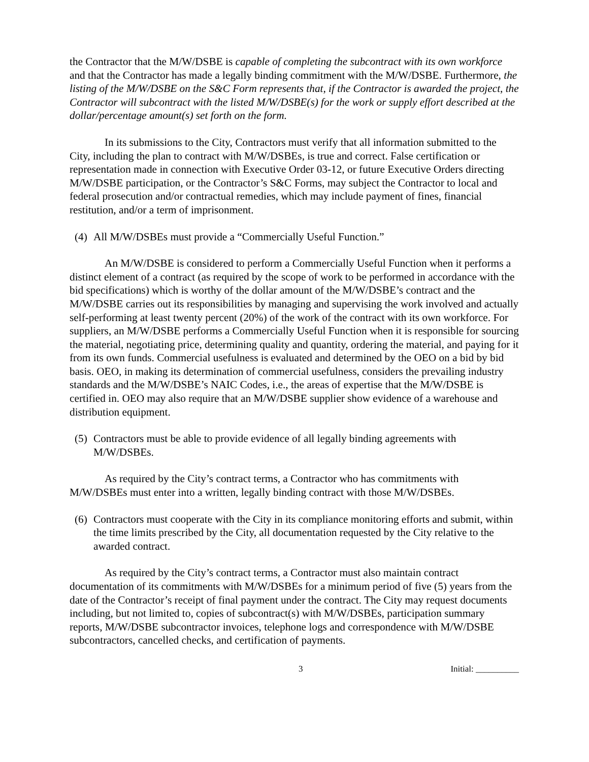the Contractor that the M/W/DSBE is capable of completing the subcontract with its own workforce and that the Contractor has made a legally binding commitment with the M/W/DSBE. Furthermore, the listing of the M/W/DSBE on the S&C Form represents that, if the Contractor is awarded the project, the Contractor will subcontract with the listed M/W/DSBE(s) for the work or supply effort described at the dollar/percentage amount(s) set forth on the form.
In its submissions to the City, Contractors must verify that all information submitted to the City, including the plan to contract with M/W/DSBEs, is true and correct. False certification or representation made in connection with Executive Order 03-12, or future Executive Orders directing M/W/DSBE participation, or the Contractor’s S&C Forms, may subject the Contractor to local and federal prosecution and/or contractual remedies, which may include payment of fines, financial restitution, and/or a term of imprisonment.
(4) All M/W/DSBEs must provide a “Commercially Useful Function.”
An M/W/DSBE is considered to perform a Commercially Useful Function when it performs a distinct element of a contract (as required by the scope of work to be performed in accordance with the bid specifications) which is worthy of the dollar amount of the M/W/DSBE’s contract and the M/W/DSBE carries out its responsibilities by managing and supervising the work involved and actually self-performing at least twenty percent (20%) of the work of the contract with its own workforce. For suppliers, an M/W/DSBE performs a Commercially Useful Function when it is responsible for sourcing the material, negotiating price, determining quality and quantity, ordering the material, and paying for it from its own funds. Commercial usefulness is evaluated and determined by the OEO on a bid by bid basis. OEO, in making its determination of commercial usefulness, considers the prevailing industry standards and the M/W/DSBE’s NAIC Codes, i.e., the areas of expertise that the M/W/DSBE is certified in. OEO may also require that an M/W/DSBE supplier show evidence of a warehouse and distribution equipment.
(5) Contractors must be able to provide evidence of all legally binding agreements with M/W/DSBEs.
As required by the City’s contract terms, a Contractor who has commitments with M/W/DSBEs must enter into a written, legally binding contract with those M/W/DSBEs.
(6) Contractors must cooperate with the City in its compliance monitoring efforts and submit, within the time limits prescribed by the City, all documentation requested by the City relative to the awarded contract.
As required by the City’s contract terms, a Contractor must also maintain contract documentation of its commitments with M/W/DSBEs for a minimum period of five (5) years from the date of the Contractor’s receipt of final payment under the contract. The City may request documents including, but not limited to, copies of subcontract(s) with M/W/DSBEs, participation summary reports, M/W/DSBE subcontractor invoices, telephone logs and correspondence with M/W/DSBE subcontractors, cancelled checks, and certification of payments.
3 Initial: __________